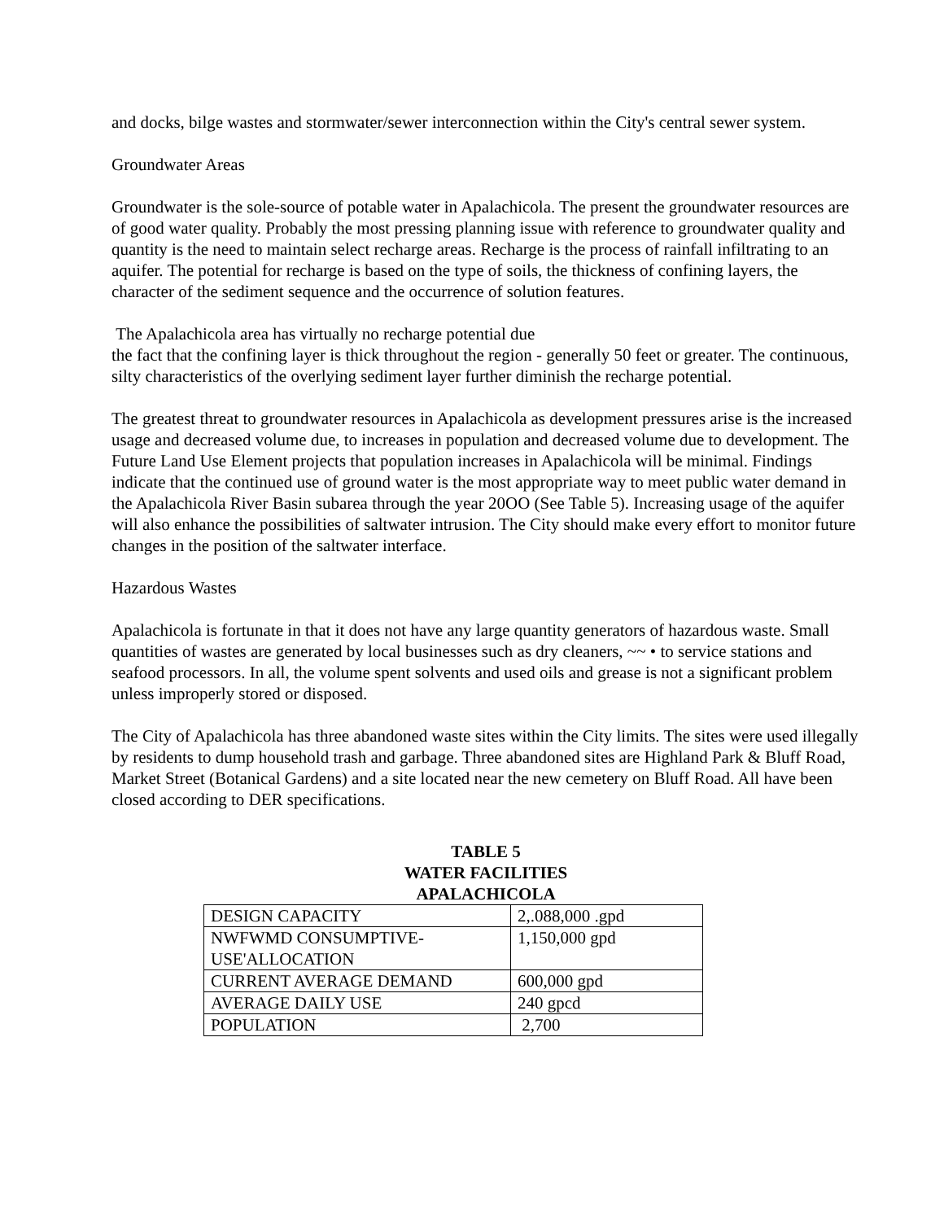and docks, bilge wastes and stormwater/sewer interconnection within the City's central sewer system.
Groundwater Areas
Groundwater is the sole-source of potable water in Apalachicola. The present the groundwater resources are of good water quality. Probably the most pressing planning issue with reference to groundwater quality and quantity is the need to maintain select recharge areas. Recharge is the process of rainfall infiltrating to an aquifer. The potential for recharge is based on the type of soils, the thickness of confining layers, the character of the sediment sequence and the occurrence of solution features.
The Apalachicola area has virtually no recharge potential due
the fact that the confining layer is thick throughout the region - generally 50 feet or greater. The continuous, silty characteristics of the overlying sediment layer further diminish the recharge potential.
The greatest threat to groundwater resources in Apalachicola as development pressures arise is the increased usage and decreased volume due, to increases in population and decreased volume due to development. The Future Land Use Element projects that population increases in Apalachicola will be minimal. Findings indicate that the continued use of ground water is the most appropriate way to meet public water demand in the Apalachicola River Basin subarea through the year 20OO (See Table 5). Increasing usage of the aquifer will also enhance the possibilities of saltwater intrusion. The City should make every effort to monitor future changes in the position of the saltwater interface.
Hazardous Wastes
Apalachicola is fortunate in that it does not have any large quantity generators of hazardous waste. Small quantities of wastes are generated by local businesses such as dry cleaners, ~~ • to service stations and seafood processors. In all, the volume spent solvents and used oils and grease is not a significant problem unless improperly stored or disposed.
The City of Apalachicola has three abandoned waste sites within the City limits. The sites were used illegally by residents to dump household trash and garbage. Three abandoned sites are Highland Park & Bluff Road, Market Street (Botanical Gardens) and a site located near the new cemetery on Bluff Road. All have been closed according to DER specifications.
TABLE 5
WATER FACILITIES
APALACHICOLA
| DESIGN CAPACITY | 2,.088,000 .gpd |
| NWFWMD CONSUMPTIVE-USE'ALLOCATION | 1,150,000 gpd |
| CURRENT AVERAGE DEMAND | 600,000 gpd |
| AVERAGE DAILY USE | 240 gpcd |
| POPULATION | 2,700 |